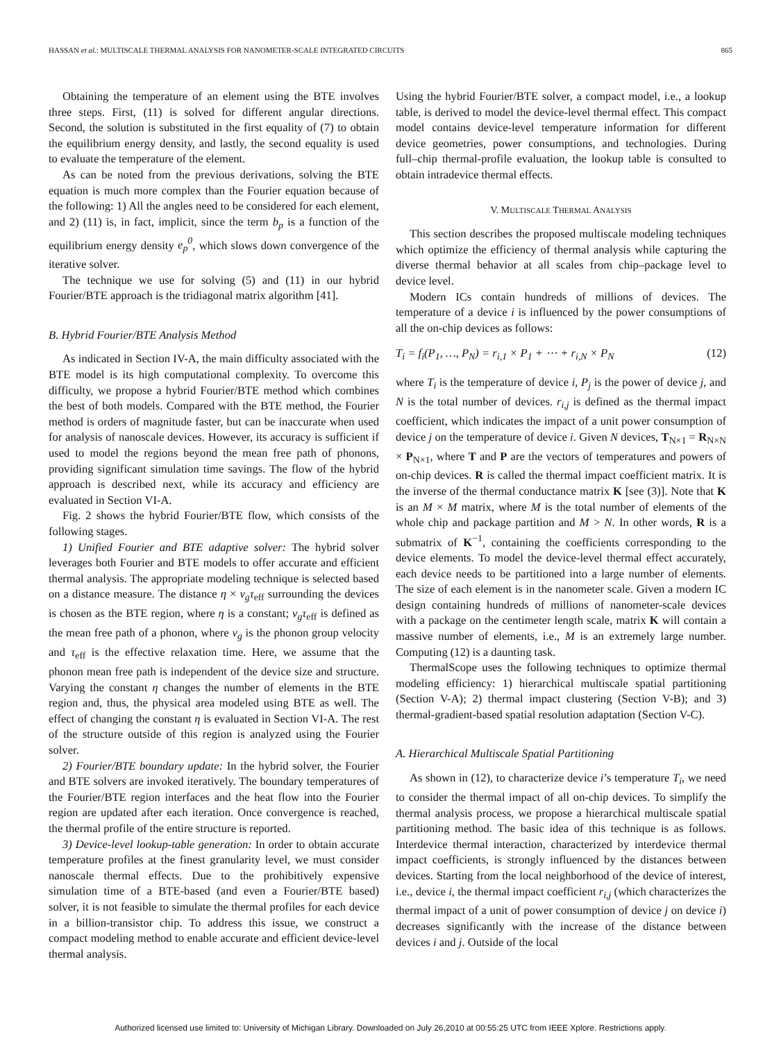HASSAN et al.: MULTISCALE THERMAL ANALYSIS FOR NANOMETER-SCALE INTEGRATED CIRCUITS 865
Obtaining the temperature of an element using the BTE involves three steps. First, (11) is solved for different angular directions. Second, the solution is substituted in the first equality of (7) to obtain the equilibrium energy density, and lastly, the second equality is used to evaluate the temperature of the element.
As can be noted from the previous derivations, solving the BTE equation is much more complex than the Fourier equation because of the following: 1) All the angles need to be considered for each element, and 2) (11) is, in fact, implicit, since the term b<sub>p</sub> is a function of the equilibrium energy density e<sub>p</sub><sup>0</sup>, which slows down convergence of the iterative solver.
The technique we use for solving (5) and (11) in our hybrid Fourier/BTE approach is the tridiagonal matrix algorithm [41].
B. Hybrid Fourier/BTE Analysis Method
As indicated in Section IV-A, the main difficulty associated with the BTE model is its high computational complexity. To overcome this difficulty, we propose a hybrid Fourier/BTE method which combines the best of both models. Compared with the BTE method, the Fourier method is orders of magnitude faster, but can be inaccurate when used for analysis of nanoscale devices. However, its accuracy is sufficient if used to model the regions beyond the mean free path of phonons, providing significant simulation time savings. The flow of the hybrid approach is described next, while its accuracy and efficiency are evaluated in Section VI-A.
Fig. 2 shows the hybrid Fourier/BTE flow, which consists of the following stages.
1) Unified Fourier and BTE adaptive solver: The hybrid solver leverages both Fourier and BTE models to offer accurate and efficient thermal analysis. The appropriate modeling technique is selected based on a distance measure. The distance η × v<sub>g</sub>τ<sub>eff</sub> surrounding the devices is chosen as the BTE region, where η is a constant; v<sub>g</sub>τ<sub>eff</sub> is defined as the mean free path of a phonon, where v<sub>g</sub> is the phonon group velocity and τ<sub>eff</sub> is the effective relaxation time. Here, we assume that the phonon mean free path is independent of the device size and structure. Varying the constant η changes the number of elements in the BTE region and, thus, the physical area modeled using BTE as well. The effect of changing the constant η is evaluated in Section VI-A. The rest of the structure outside of this region is analyzed using the Fourier solver.
2) Fourier/BTE boundary update: In the hybrid solver, the Fourier and BTE solvers are invoked iteratively. The boundary temperatures of the Fourier/BTE region interfaces and the heat flow into the Fourier region are updated after each iteration. Once convergence is reached, the thermal profile of the entire structure is reported.
3) Device-level lookup-table generation: In order to obtain accurate temperature profiles at the finest granularity level, we must consider nanoscale thermal effects. Due to the prohibitively expensive simulation time of a BTE-based (and even a Fourier/BTE based) solver, it is not feasible to simulate the thermal profiles for each device in a billion-transistor chip. To address this issue, we construct a compact modeling method to enable accurate and efficient device-level thermal analysis.
Using the hybrid Fourier/BTE solver, a compact model, i.e., a lookup table, is derived to model the device-level thermal effect. This compact model contains device-level temperature information for different device geometries, power consumptions, and technologies. During full–chip thermal-profile evaluation, the lookup table is consulted to obtain intradevice thermal effects.
V. MULTISCALE THERMAL ANALYSIS
This section describes the proposed multiscale modeling techniques which optimize the efficiency of thermal analysis while capturing the diverse thermal behavior at all scales from chip–package level to device level.
Modern ICs contain hundreds of millions of devices. The temperature of a device i is influenced by the power consumptions of all the on-chip devices as follows:
T<sub>i</sub> = f<sub>i</sub>(P<sub>1</sub>, …, P<sub>N</sub>) = r<sub>i,1</sub> × P<sub>1</sub> + ⋯ + r<sub>i,N</sub> × P<sub>N</sub> (12)
where T<sub>i</sub> is the temperature of device i, P<sub>j</sub> is the power of device j, and N is the total number of devices. r<sub>i,j</sub> is defined as the thermal impact coefficient, which indicates the impact of a unit power consumption of device j on the temperature of device i. Given N devices, T<sub>N×1</sub> = R<sub>N×N</sub> × P<sub>N×1</sub>, where T and P are the vectors of temperatures and powers of on-chip devices. R is called the thermal impact coefficient matrix. It is the inverse of the thermal conductance matrix K [see (3)]. Note that K is an M × M matrix, where M is the total number of elements of the whole chip and package partition and M > N. In other words, R is a submatrix of K<sup>−1</sup>, containing the coefficients corresponding to the device elements. To model the device-level thermal effect accurately, each device needs to be partitioned into a large number of elements. The size of each element is in the nanometer scale. Given a modern IC design containing hundreds of millions of nanometer-scale devices with a package on the centimeter length scale, matrix K will contain a massive number of elements, i.e., M is an extremely large number. Computing (12) is a daunting task.
ThermalScope uses the following techniques to optimize thermal modeling efficiency: 1) hierarchical multiscale spatial partitioning (Section V-A); 2) thermal impact clustering (Section V-B); and 3) thermal-gradient-based spatial resolution adaptation (Section V-C).
A. Hierarchical Multiscale Spatial Partitioning
As shown in (12), to characterize device i’s temperature T<sub>i</sub>, we need to consider the thermal impact of all on-chip devices. To simplify the thermal analysis process, we propose a hierarchical multiscale spatial partitioning method. The basic idea of this technique is as follows. Interdevice thermal interaction, characterized by interdevice thermal impact coefficients, is strongly influenced by the distances between devices. Starting from the local neighborhood of the device of interest, i.e., device i, the thermal impact coefficient r<sub>i,j</sub> (which characterizes the thermal impact of a unit of power consumption of device j on device i) decreases significantly with the increase of the distance between devices i and j. Outside of the local
Authorized licensed use limited to: University of Michigan Library. Downloaded on July 26,2010 at 00:55:25 UTC from IEEE Xplore. Restrictions apply.